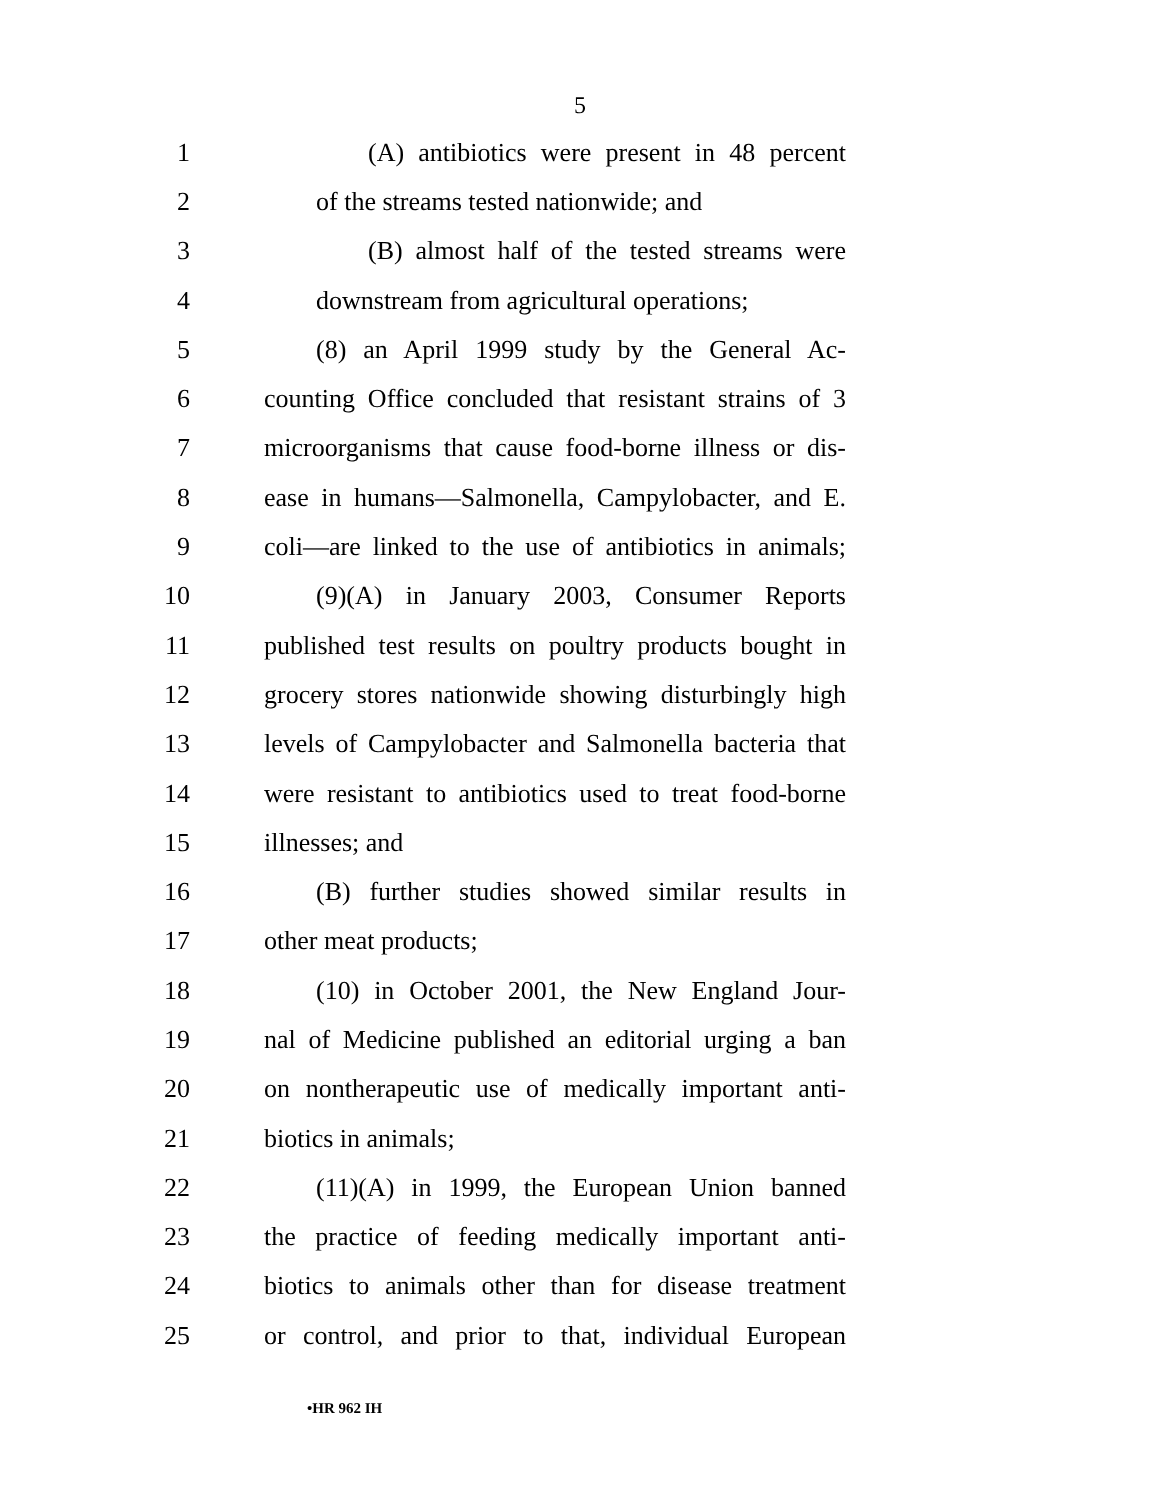5
1 (A) antibiotics were present in 48 percent
2 of the streams tested nationwide; and
3 (B) almost half of the tested streams were
4 downstream from agricultural operations;
5 (8) an April 1999 study by the General Ac-
6 counting Office concluded that resistant strains of 3
7 microorganisms that cause food-borne illness or dis-
8 ease in humans—Salmonella, Campylobacter, and E.
9 coli—are linked to the use of antibiotics in animals;
10 (9)(A) in January 2003, Consumer Reports
11 published test results on poultry products bought in
12 grocery stores nationwide showing disturbingly high
13 levels of Campylobacter and Salmonella bacteria that
14 were resistant to antibiotics used to treat food-borne
15 illnesses; and
16 (B) further studies showed similar results in
17 other meat products;
18 (10) in October 2001, the New England Jour-
19 nal of Medicine published an editorial urging a ban
20 on nontherapeutic use of medically important anti-
21 biotics in animals;
22 (11)(A) in 1999, the European Union banned
23 the practice of feeding medically important anti-
24 biotics to animals other than for disease treatment
25 or control, and prior to that, individual European
•HR 962 IH